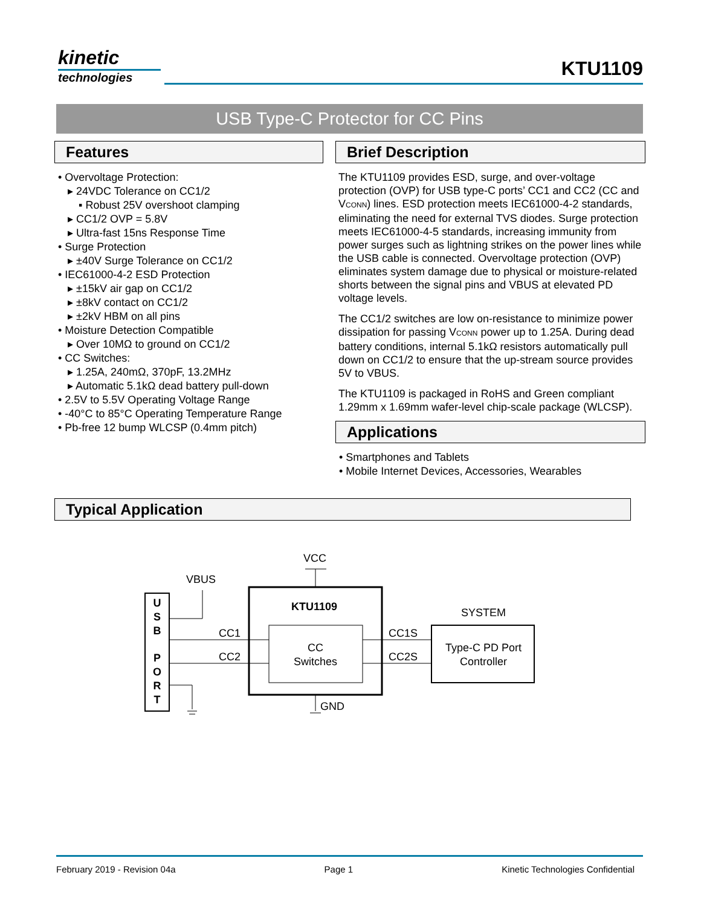kinetic
technologies
KTU1109
USB Type-C Protector for CC Pins
Features
• Overvoltage Protection:
▸ 24VDC Tolerance on CC1/2
▪ Robust 25V overshoot clamping
▸ CC1/2 OVP = 5.8V
▸ Ultra-fast 15ns Response Time
• Surge Protection
▸ ±40V Surge Tolerance on CC1/2
• IEC61000-4-2 ESD Protection
▸ ±15kV air gap on CC1/2
▸ ±8kV contact on CC1/2
▸ ±2kV HBM on all pins
• Moisture Detection Compatible
▸ Over 10MΩ to ground on CC1/2
• CC Switches:
▸ 1.25A, 240mΩ, 370pF, 13.2MHz
▸ Automatic 5.1kΩ dead battery pull-down
• 2.5V to 5.5V Operating Voltage Range
• -40°C to 85°C Operating Temperature Range
• Pb-free 12 bump WLCSP (0.4mm pitch)
Brief Description
The KTU1109 provides ESD, surge, and over-voltage protection (OVP) for USB type-C ports’ CC1 and CC2 (CC and VCONN) lines. ESD protection meets IEC61000-4-2 standards, eliminating the need for external TVS diodes. Surge protection meets IEC61000-4-5 standards, increasing immunity from power surges such as lightning strikes on the power lines while the USB cable is connected. Overvoltage protection (OVP) eliminates system damage due to physical or moisture-related shorts between the signal pins and VBUS at elevated PD voltage levels.
The CC1/2 switches are low on-resistance to minimize power dissipation for passing VCONN power up to 1.25A. During dead battery conditions, internal 5.1kΩ resistors automatically pull down on CC1/2 to ensure that the up-stream source provides 5V to VBUS.
The KTU1109 is packaged in RoHS and Green compliant 1.29mm x 1.69mm wafer-level chip-scale package (WLCSP).
Applications
• Smartphones and Tablets
• Mobile Internet Devices, Accessories, Wearables
Typical Application
U
S
B
P
O
R
T
VBUS
KTU1109
CC
Switches
CC1
CC2
CC1S
CC2S
VCC
GND
SYSTEM
Type-C PD Port
Controller
February 2019 - Revision 04a Page 1 Kinetic Technologies Confidential